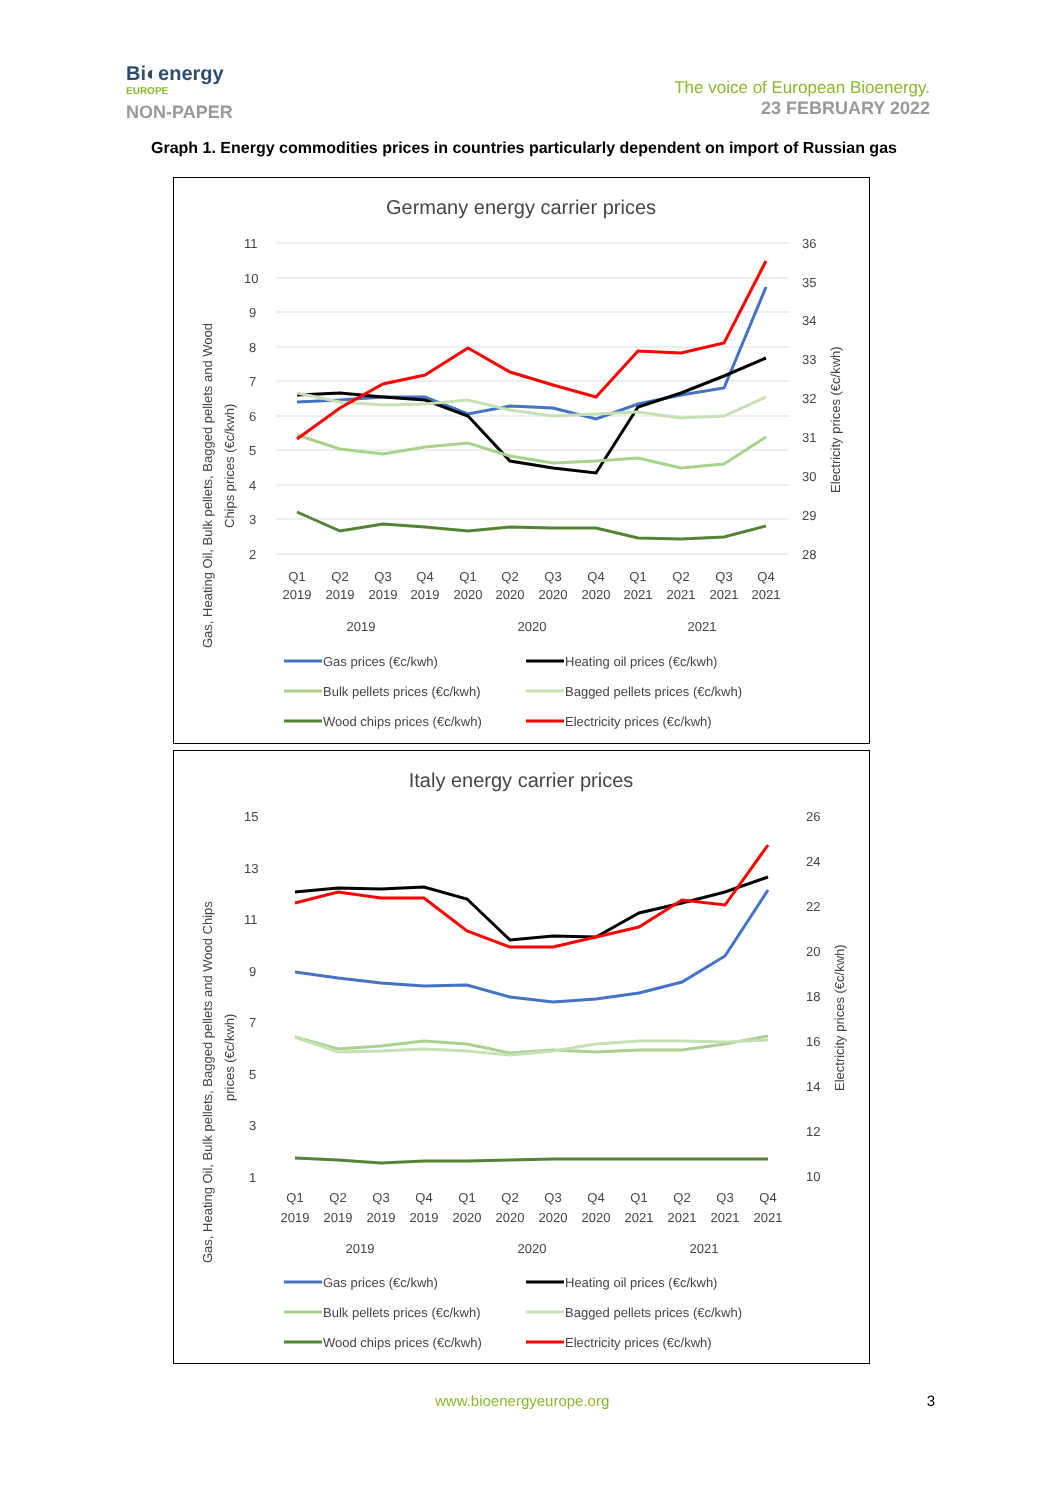Bi◐energy
EUROPE
NON-PAPER
The voice of European Bioenergy.
23 FEBRUARY 2022
Graph 1. Energy commodities prices in countries particularly dependent on import of Russian gas
Germany energy carrier prices
11
10
9
8
7
6
5
4
3
2
36
35
34
33
32
31
30
29
28
Gas, Heating Oil, Bulk pellets, Bagged pellets and Wood
Chips prices (€c/kwh)
Electricity prices (€c/kwh)
Q1
Q2
Q3
Q4
Q1
Q2
Q3
Q4
Q1
Q2
Q3
Q4
2019
2019
2019
2019
2020
2020
2020
2020
2021
2021
2021
2021
2019
2020
2021
Gas prices (€c/kwh)
Heating oil prices (€c/kwh)
Bulk pellets prices (€c/kwh)
Bagged pellets prices (€c/kwh)
Wood chips prices (€c/kwh)
Electricity prices (€c/kwh)
Italy energy carrier prices
15
13
11
9
7
5
3
1
26
24
22
20
18
16
14
12
10
Gas, Heating Oil, Bulk pellets, Bagged pellets and Wood Chips
prices (€c/kwh)
Electricity prices (€c/kwh)
Q1
Q2
Q3
Q4
Q1
Q2
Q3
Q4
Q1
Q2
Q3
Q4
2019
2019
2019
2019
2020
2020
2020
2020
2021
2021
2021
2021
2019
2020
2021
Gas prices (€c/kwh)
Heating oil prices (€c/kwh)
Bulk pellets prices (€c/kwh)
Bagged pellets prices (€c/kwh)
Wood chips prices (€c/kwh)
Electricity prices (€c/kwh)
www.bioenergyeurope.org 3